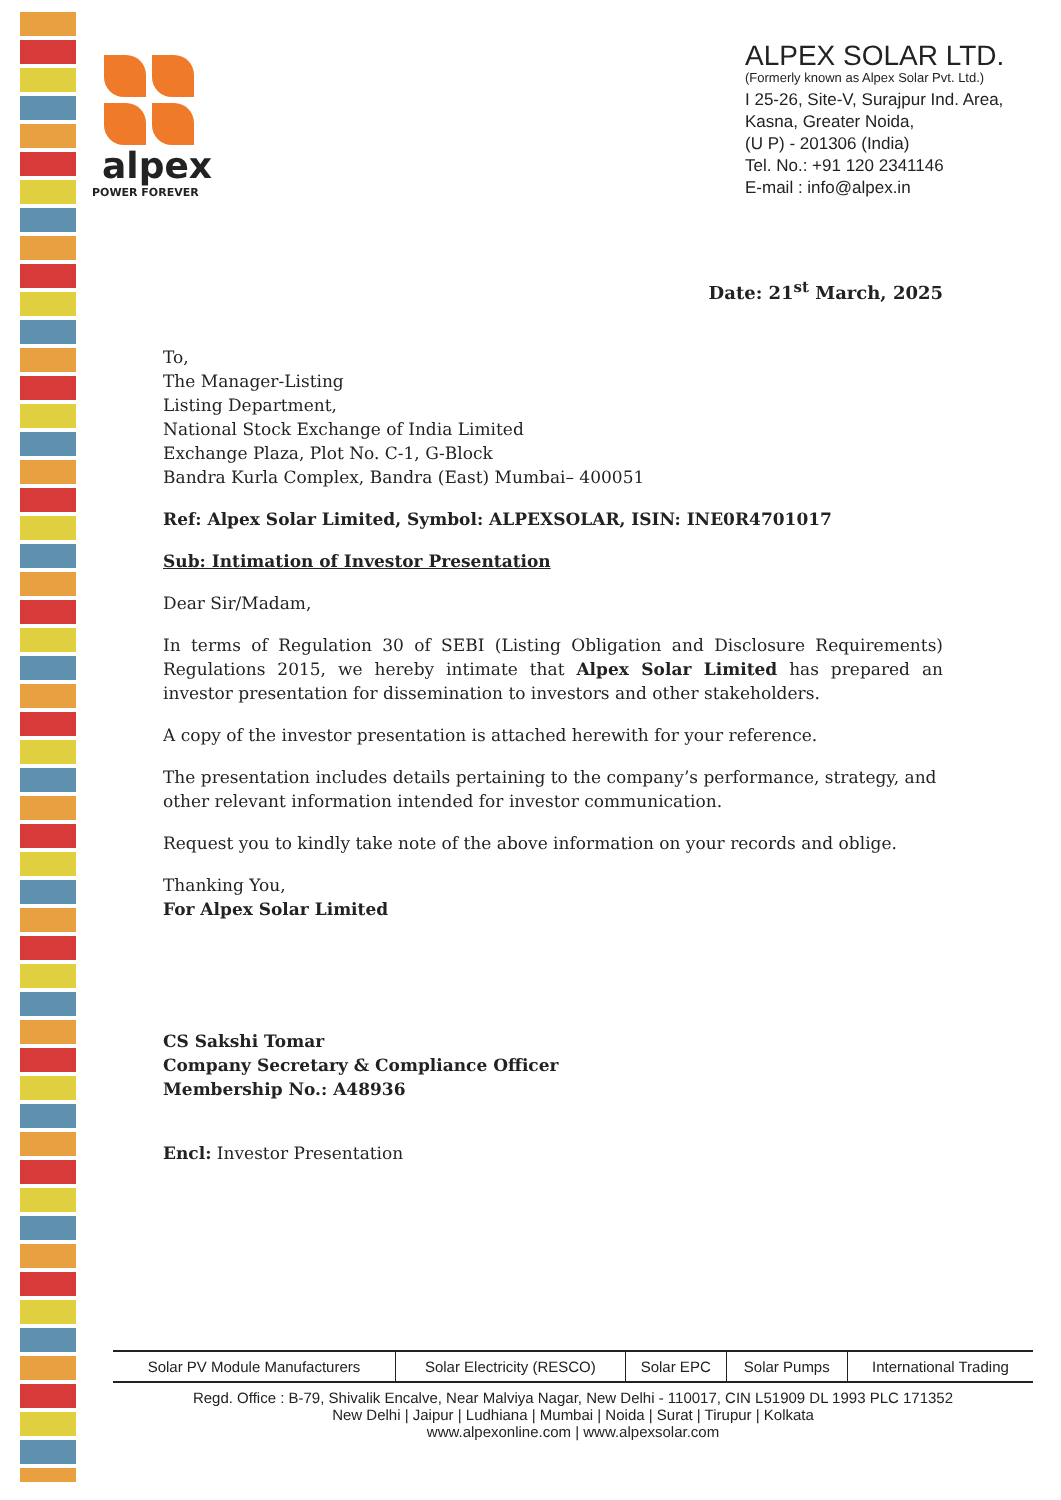alpex
POWER FOREVER
ALPEX SOLAR LTD.
(Formerly known as Alpex Solar Pvt. Ltd.)
I 25-26, Site-V, Surajpur Ind. Area,
Kasna, Greater Noida,
(U P) - 201306 (India)
Tel. No.: +91 120 2341146
E-mail : info@alpex.in
Date: 21<sup>st</sup> March, 2025
To,
The Manager-Listing
Listing Department,
National Stock Exchange of India Limited
Exchange Plaza, Plot No. C-1, G-Block
Bandra Kurla Complex, Bandra (East) Mumbai– 400051
Ref: Alpex Solar Limited, Symbol: ALPEXSOLAR, ISIN: INE0R4701017
Sub: Intimation of Investor Presentation
Dear Sir/Madam,
In terms of Regulation 30 of SEBI (Listing Obligation and Disclosure Requirements) Regulations 2015, we hereby intimate that Alpex Solar Limited has prepared an investor presentation for dissemination to investors and other stakeholders.
A copy of the investor presentation is attached herewith for your reference.
The presentation includes details pertaining to the company’s performance, strategy, and other relevant information intended for investor communication.
Request you to kindly take note of the above information on your records and oblige.
Thanking You,
For Alpex Solar Limited
CS Sakshi Tomar
Company Secretary & Compliance Officer
Membership No.: A48936
Encl: Investor Presentation
| Solar PV Module Manufacturers | Solar Electricity (RESCO) | Solar EPC | Solar Pumps | International Trading |
Regd. Office : B-79, Shivalik Encalve, Near Malviya Nagar, New Delhi - 110017, CIN L51909 DL 1993 PLC 171352
New Delhi | Jaipur | Ludhiana | Mumbai | Noida | Surat | Tirupur | Kolkata
www.alpexonline.com | www.alpexsolar.com